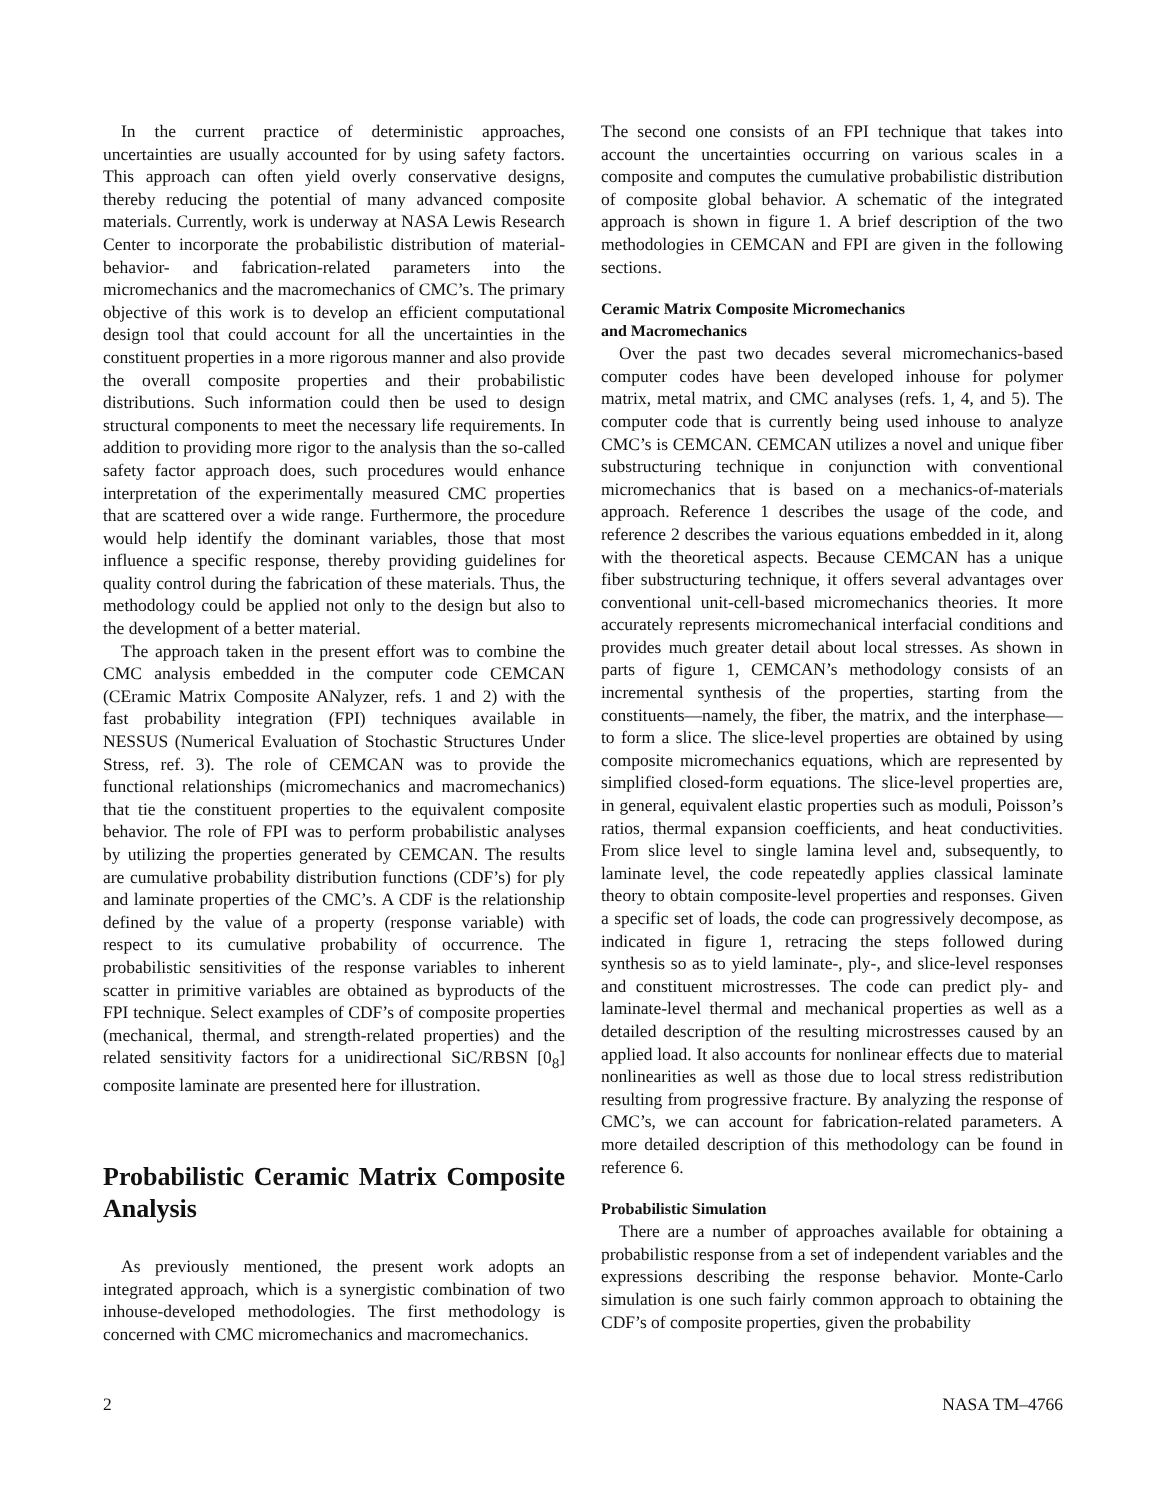In the current practice of deterministic approaches, uncertainties are usually accounted for by using safety factors. This approach can often yield overly conservative designs, thereby reducing the potential of many advanced composite materials. Currently, work is underway at NASA Lewis Research Center to incorporate the probabilistic distribution of material-behavior- and fabrication-related parameters into the micromechanics and the macromechanics of CMC’s. The primary objective of this work is to develop an efficient computational design tool that could account for all the uncertainties in the constituent properties in a more rigorous manner and also provide the overall composite properties and their probabilistic distributions. Such information could then be used to design structural components to meet the necessary life requirements. In addition to providing more rigor to the analysis than the so-called safety factor approach does, such procedures would enhance interpretation of the experimentally measured CMC properties that are scattered over a wide range. Furthermore, the procedure would help identify the dominant variables, those that most influence a specific response, thereby providing guidelines for quality control during the fabrication of these materials. Thus, the methodology could be applied not only to the design but also to the development of a better material.
The approach taken in the present effort was to combine the CMC analysis embedded in the computer code CEMCAN (CEramic Matrix Composite ANalyzer, refs. 1 and 2) with the fast probability integration (FPI) techniques available in NESSUS (Numerical Evaluation of Stochastic Structures Under Stress, ref. 3). The role of CEMCAN was to provide the functional relationships (micromechanics and macromechanics) that tie the constituent properties to the equivalent composite behavior. The role of FPI was to perform probabilistic analyses by utilizing the properties generated by CEMCAN. The results are cumulative probability distribution functions (CDF’s) for ply and laminate properties of the CMC’s. A CDF is the relationship defined by the value of a property (response variable) with respect to its cumulative probability of occurrence. The probabilistic sensitivities of the response variables to inherent scatter in primitive variables are obtained as byproducts of the FPI technique. Select examples of CDF’s of composite properties (mechanical, thermal, and strength-related properties) and the related sensitivity factors for a unidirectional SiC/RBSN [0<sub>8</sub>] composite laminate are presented here for illustration.
Probabilistic Ceramic Matrix Composite Analysis
As previously mentioned, the present work adopts an integrated approach, which is a synergistic combination of two inhouse-developed methodologies. The first methodology is concerned with CMC micromechanics and macromechanics.
The second one consists of an FPI technique that takes into account the uncertainties occurring on various scales in a composite and computes the cumulative probabilistic distribution of composite global behavior. A schematic of the integrated approach is shown in figure 1. A brief description of the two methodologies in CEMCAN and FPI are given in the following sections.
Ceramic Matrix Composite Micromechanics
and Macromechanics
Over the past two decades several micromechanics-based computer codes have been developed inhouse for polymer matrix, metal matrix, and CMC analyses (refs. 1, 4, and 5). The computer code that is currently being used inhouse to analyze CMC’s is CEMCAN. CEMCAN utilizes a novel and unique fiber substructuring technique in conjunction with conventional micromechanics that is based on a mechanics-of-materials approach. Reference 1 describes the usage of the code, and reference 2 describes the various equations embedded in it, along with the theoretical aspects. Because CEMCAN has a unique fiber substructuring technique, it offers several advantages over conventional unit-cell-based micromechanics theories. It more accurately represents micromechanical interfacial conditions and provides much greater detail about local stresses. As shown in parts of figure 1, CEMCAN’s methodology consists of an incremental synthesis of the properties, starting from the constituents—namely, the fiber, the matrix, and the interphase—to form a slice. The slice-level properties are obtained by using composite micromechanics equations, which are represented by simplified closed-form equations. The slice-level properties are, in general, equivalent elastic properties such as moduli, Poisson’s ratios, thermal expansion coefficients, and heat conductivities. From slice level to single lamina level and, subsequently, to laminate level, the code repeatedly applies classical laminate theory to obtain composite-level properties and responses. Given a specific set of loads, the code can progressively decompose, as indicated in figure 1, retracing the steps followed during synthesis so as to yield laminate-, ply-, and slice-level responses and constituent microstresses. The code can predict ply- and laminate-level thermal and mechanical properties as well as a detailed description of the resulting microstresses caused by an applied load. It also accounts for nonlinear effects due to material nonlinearities as well as those due to local stress redistribution resulting from progressive fracture. By analyzing the response of CMC’s, we can account for fabrication-related parameters. A more detailed description of this methodology can be found in reference 6.
Probabilistic Simulation
There are a number of approaches available for obtaining a probabilistic response from a set of independent variables and the expressions describing the response behavior. Monte-Carlo simulation is one such fairly common approach to obtaining the CDF’s of composite properties, given the probability
2 NASA TM–4766